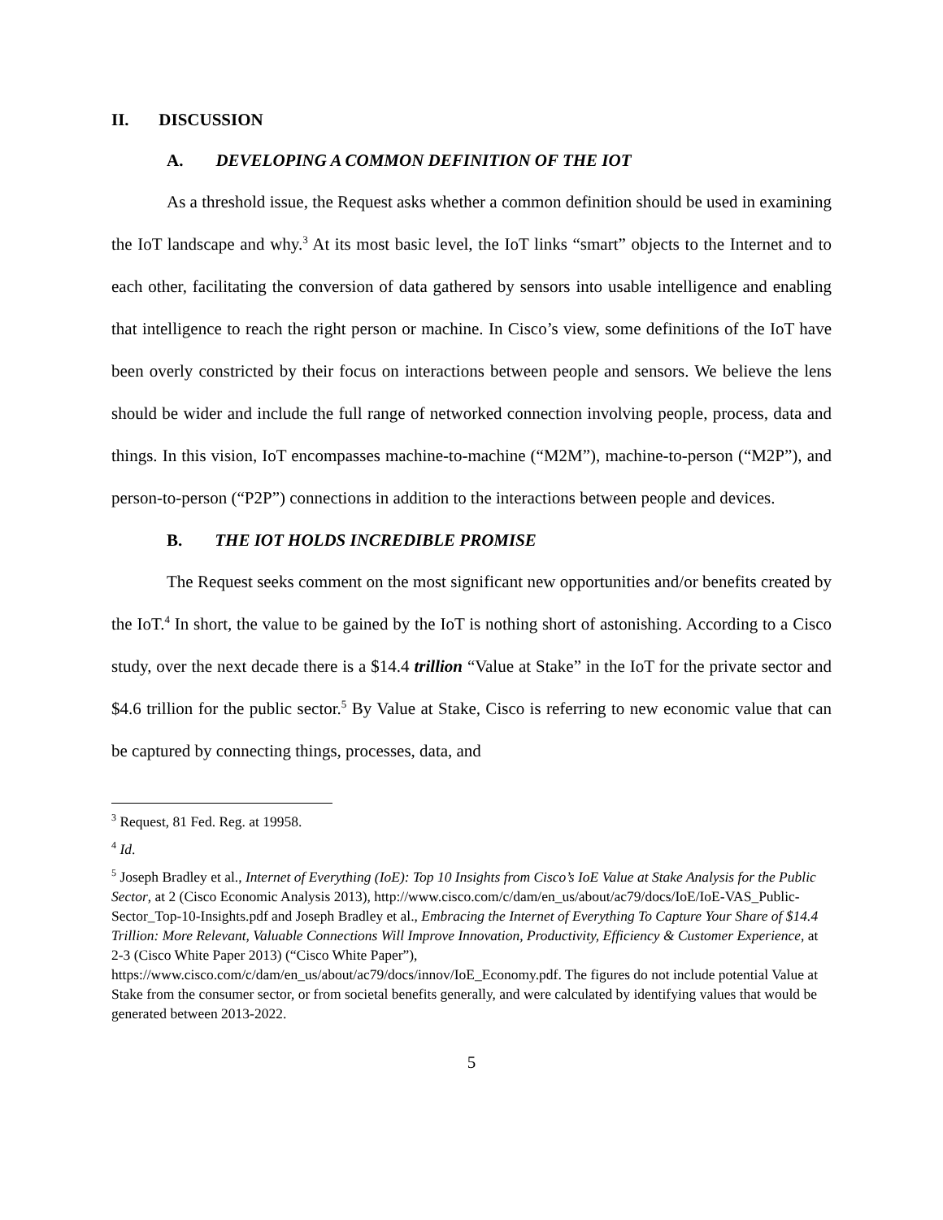II. DISCUSSION
A. DEVELOPING A COMMON DEFINITION OF THE IOT
As a threshold issue, the Request asks whether a common definition should be used in examining the IoT landscape and why.<sup>3</sup> At its most basic level, the IoT links “smart” objects to the Internet and to each other, facilitating the conversion of data gathered by sensors into usable intelligence and enabling that intelligence to reach the right person or machine. In Cisco’s view, some definitions of the IoT have been overly constricted by their focus on interactions between people and sensors. We believe the lens should be wider and include the full range of networked connection involving people, process, data and things. In this vision, IoT encompasses machine-to-machine (“M2M”), machine-to-person (“M2P”), and person-to-person (“P2P”) connections in addition to the interactions between people and devices.
B. THE IOT HOLDS INCREDIBLE PROMISE
The Request seeks comment on the most significant new opportunities and/or benefits created by the IoT.<sup>4</sup> In short, the value to be gained by the IoT is nothing short of astonishing. According to a Cisco study, over the next decade there is a $14.4 trillion “Value at Stake” in the IoT for the private sector and $4.6 trillion for the public sector.<sup>5</sup> By Value at Stake, Cisco is referring to new economic value that can be captured by connecting things, processes, data, and
<sup>3</sup> Request, 81 Fed. Reg. at 19958.
<sup>4</sup> Id.
<sup>5</sup> Joseph Bradley et al., Internet of Everything (IoE): Top 10 Insights from Cisco’s IoE Value at Stake Analysis for the Public Sector, at 2 (Cisco Economic Analysis 2013), http://www.cisco.com/c/dam/en_us/about/ac79/docs/IoE/IoE-VAS_Public-Sector_Top-10-Insights.pdf and Joseph Bradley et al., Embracing the Internet of Everything To Capture Your Share of $14.4 Trillion: More Relevant, Valuable Connections Will Improve Innovation, Productivity, Efficiency & Customer Experience, at 2-3 (Cisco White Paper 2013) (“Cisco White Paper”), https://www.cisco.com/c/dam/en_us/about/ac79/docs/innov/IoE_Economy.pdf. The figures do not include potential Value at Stake from the consumer sector, or from societal benefits generally, and were calculated by identifying values that would be generated between 2013-2022.
5